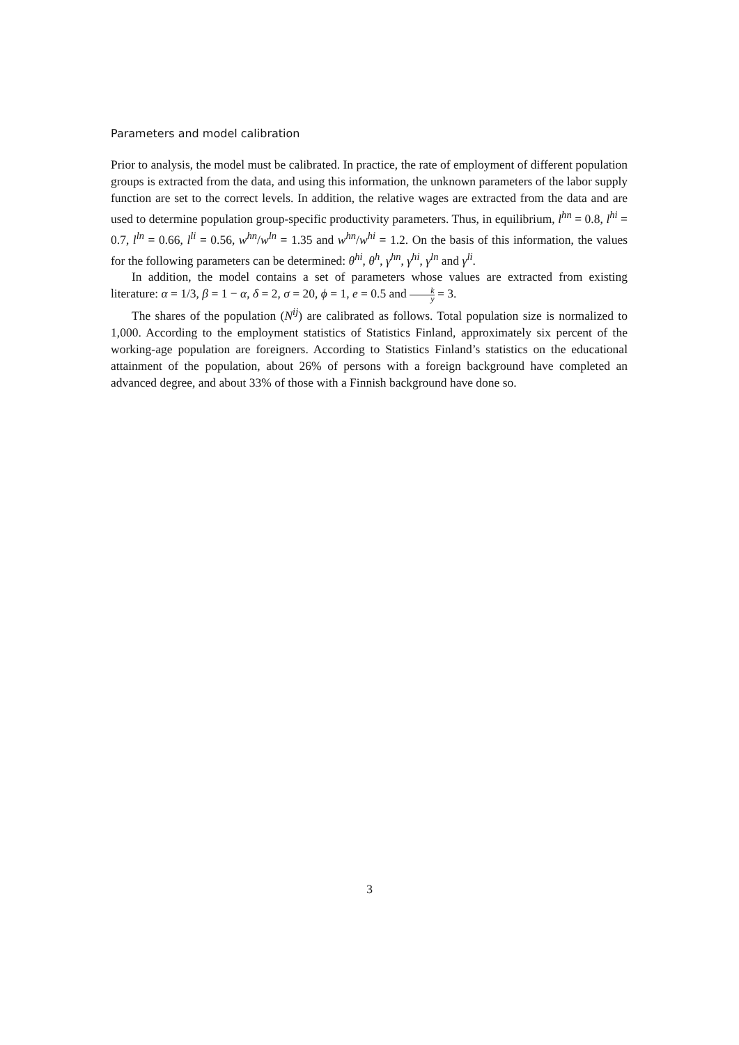Parameters and model calibration
Prior to analysis, the model must be calibrated. In practice, the rate of employment of different population groups is extracted from the data, and using this information, the unknown parameters of the labor supply function are set to the correct levels. In addition, the relative wages are extracted from the data and are used to determine population group-specific productivity parameters. Thus, in equilibrium, l<sup>hn</sup> = 0.8, l<sup>hi</sup> = 0.7, l<sup>ln</sup> = 0.66, l<sup>li</sup> = 0.56, w<sup>hn</sup>/w<sup>ln</sup> = 1.35 and w<sup>hn</sup>/w<sup>hi</sup> = 1.2. On the basis of this information, the values for the following parameters can be determined: θ<sup>hi</sup>, θ<sup>h</sup>, γ<sup>hn</sup>, γ<sup>hi</sup>, γ<sup>ln</sup> and γ<sup>li</sup>.
In addition, the model contains a set of parameters whose values are extracted from existing literature: α = 1/3, β = 1 − α, δ = 2, σ = 20, ϕ = 1, e = 0.5 and k y = 3.
The shares of the population (N<sup>ij</sup>) are calibrated as follows. Total population size is normalized to 1,000. According to the employment statistics of Statistics Finland, approximately six percent of the working-age population are foreigners. According to Statistics Finland’s statistics on the educational attainment of the population, about 26% of persons with a foreign background have completed an advanced degree, and about 33% of those with a Finnish background have done so.
3